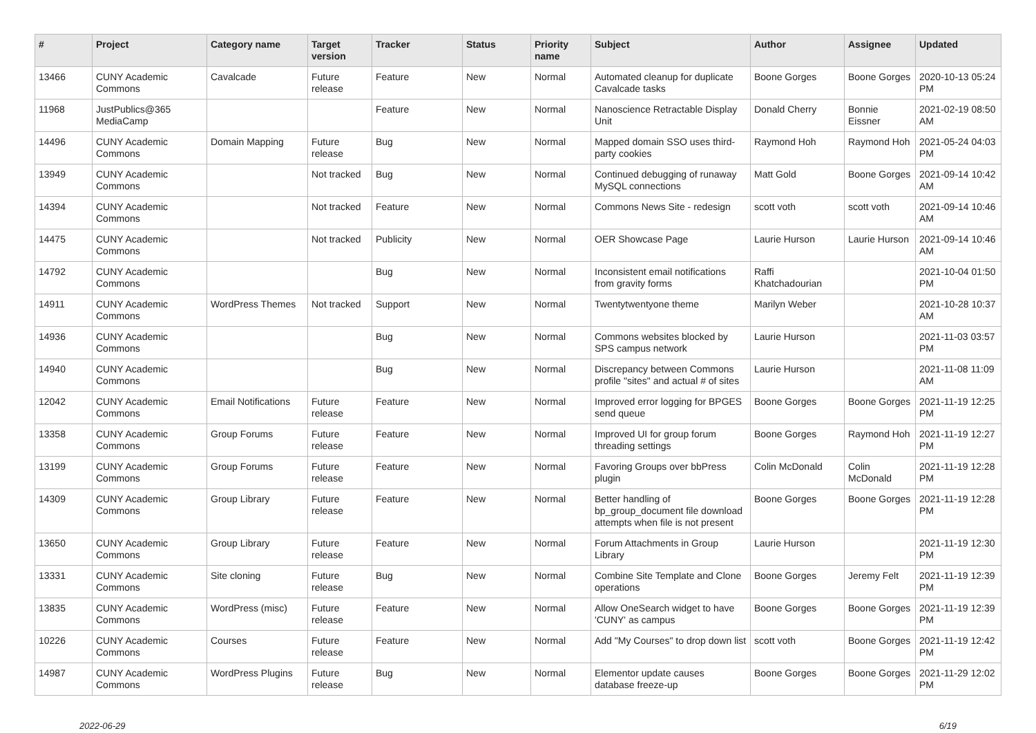| # | Project | Category name | Target version | Tracker | Status | Priority name | Subject | Author | Assignee | Updated |
| --- | --- | --- | --- | --- | --- | --- | --- | --- | --- | --- |
| 13466 | CUNY Academic Commons | Cavalcade | Future release | Feature | New | Normal | Automated cleanup for duplicate Cavalcade tasks | Boone Gorges | Boone Gorges | 2020-10-13 05:24 PM |
| 11968 | JustPublics@365 MediaCamp | | | Feature | New | Normal | Nanoscience Retractable Display Unit | Donald Cherry | Bonnie Eissner | 2021-02-19 08:50 AM |
| 14496 | CUNY Academic Commons | Domain Mapping | Future release | Bug | New | Normal | Mapped domain SSO uses third-party cookies | Raymond Hoh | Raymond Hoh | 2021-05-24 04:03 PM |
| 13949 | CUNY Academic Commons | | Not tracked | Bug | New | Normal | Continued debugging of runaway MySQL connections | Matt Gold | Boone Gorges | 2021-09-14 10:42 AM |
| 14394 | CUNY Academic Commons | | Not tracked | Feature | New | Normal | Commons News Site - redesign | scott voth | scott voth | 2021-09-14 10:46 AM |
| 14475 | CUNY Academic Commons | | Not tracked | Publicity | New | Normal | OER Showcase Page | Laurie Hurson | Laurie Hurson | 2021-09-14 10:46 AM |
| 14792 | CUNY Academic Commons | | | Bug | New | Normal | Inconsistent email notifications from gravity forms | Raffi Khatchadourian | | 2021-10-04 01:50 PM |
| 14911 | CUNY Academic Commons | WordPress Themes | Not tracked | Support | New | Normal | Twentytwentyone theme | Marilyn Weber | | 2021-10-28 10:37 AM |
| 14936 | CUNY Academic Commons | | | Bug | New | Normal | Commons websites blocked by SPS campus network | Laurie Hurson | | 2021-11-03 03:57 PM |
| 14940 | CUNY Academic Commons | | | Bug | New | Normal | Discrepancy between Commons profile "sites" and actual # of sites | Laurie Hurson | | 2021-11-08 11:09 AM |
| 12042 | CUNY Academic Commons | Email Notifications | Future release | Feature | New | Normal | Improved error logging for BPGES send queue | Boone Gorges | Boone Gorges | 2021-11-19 12:25 PM |
| 13358 | CUNY Academic Commons | Group Forums | Future release | Feature | New | Normal | Improved UI for group forum threading settings | Boone Gorges | Raymond Hoh | 2021-11-19 12:27 PM |
| 13199 | CUNY Academic Commons | Group Forums | Future release | Feature | New | Normal | Favoring Groups over bbPress plugin | Colin McDonald | Colin McDonald | 2021-11-19 12:28 PM |
| 14309 | CUNY Academic Commons | Group Library | Future release | Feature | New | Normal | Better handling of bp_group_document file download attempts when file is not present | Boone Gorges | Boone Gorges | 2021-11-19 12:28 PM |
| 13650 | CUNY Academic Commons | Group Library | Future release | Feature | New | Normal | Forum Attachments in Group Library | Laurie Hurson | | 2021-11-19 12:30 PM |
| 13331 | CUNY Academic Commons | Site cloning | Future release | Bug | New | Normal | Combine Site Template and Clone operations | Boone Gorges | Jeremy Felt | 2021-11-19 12:39 PM |
| 13835 | CUNY Academic Commons | WordPress (misc) | Future release | Feature | New | Normal | Allow OneSearch widget to have 'CUNY' as campus | Boone Gorges | Boone Gorges | 2021-11-19 12:39 PM |
| 10226 | CUNY Academic Commons | Courses | Future release | Feature | New | Normal | Add "My Courses" to drop down list | scott voth | Boone Gorges | 2021-11-19 12:42 PM |
| 14987 | CUNY Academic Commons | WordPress Plugins | Future release | Bug | New | Normal | Elementor update causes database freeze-up | Boone Gorges | Boone Gorges | 2021-11-29 12:02 PM |
2022-06-29 6/19